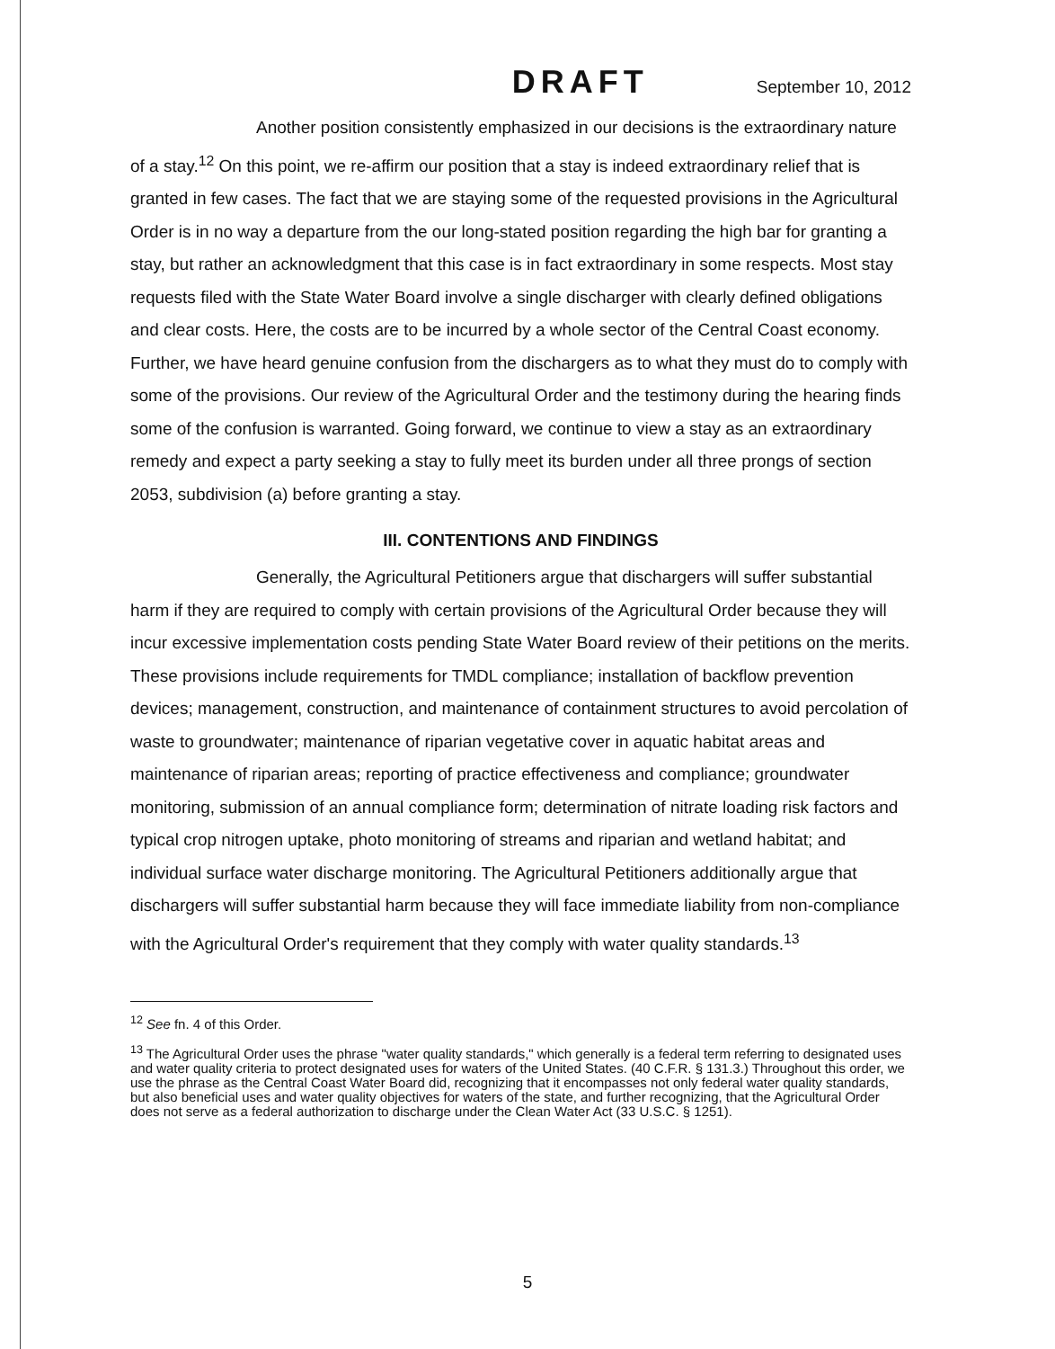DRAFT September 10, 2012
Another position consistently emphasized in our decisions is the extraordinary nature of a stay.<sup>12</sup> On this point, we re-affirm our position that a stay is indeed extraordinary relief that is granted in few cases. The fact that we are staying some of the requested provisions in the Agricultural Order is in no way a departure from the our long-stated position regarding the high bar for granting a stay, but rather an acknowledgment that this case is in fact extraordinary in some respects. Most stay requests filed with the State Water Board involve a single discharger with clearly defined obligations and clear costs. Here, the costs are to be incurred by a whole sector of the Central Coast economy. Further, we have heard genuine confusion from the dischargers as to what they must do to comply with some of the provisions. Our review of the Agricultural Order and the testimony during the hearing finds some of the confusion is warranted. Going forward, we continue to view a stay as an extraordinary remedy and expect a party seeking a stay to fully meet its burden under all three prongs of section 2053, subdivision (a) before granting a stay.
III. CONTENTIONS AND FINDINGS
Generally, the Agricultural Petitioners argue that dischargers will suffer substantial harm if they are required to comply with certain provisions of the Agricultural Order because they will incur excessive implementation costs pending State Water Board review of their petitions on the merits. These provisions include requirements for TMDL compliance; installation of backflow prevention devices; management, construction, and maintenance of containment structures to avoid percolation of waste to groundwater; maintenance of riparian vegetative cover in aquatic habitat areas and maintenance of riparian areas; reporting of practice effectiveness and compliance; groundwater monitoring, submission of an annual compliance form; determination of nitrate loading risk factors and typical crop nitrogen uptake, photo monitoring of streams and riparian and wetland habitat; and individual surface water discharge monitoring. The Agricultural Petitioners additionally argue that dischargers will suffer substantial harm because they will face immediate liability from non-compliance with the Agricultural Order's requirement that they comply with water quality standards.<sup>13</sup>
<sup>12</sup> See fn. 4 of this Order.
<sup>13</sup> The Agricultural Order uses the phrase "water quality standards," which generally is a federal term referring to designated uses and water quality criteria to protect designated uses for waters of the United States. (40 C.F.R. § 131.3.) Throughout this order, we use the phrase as the Central Coast Water Board did, recognizing that it encompasses not only federal water quality standards, but also beneficial uses and water quality objectives for waters of the state, and further recognizing, that the Agricultural Order does not serve as a federal authorization to discharge under the Clean Water Act (33 U.S.C. § 1251).
5